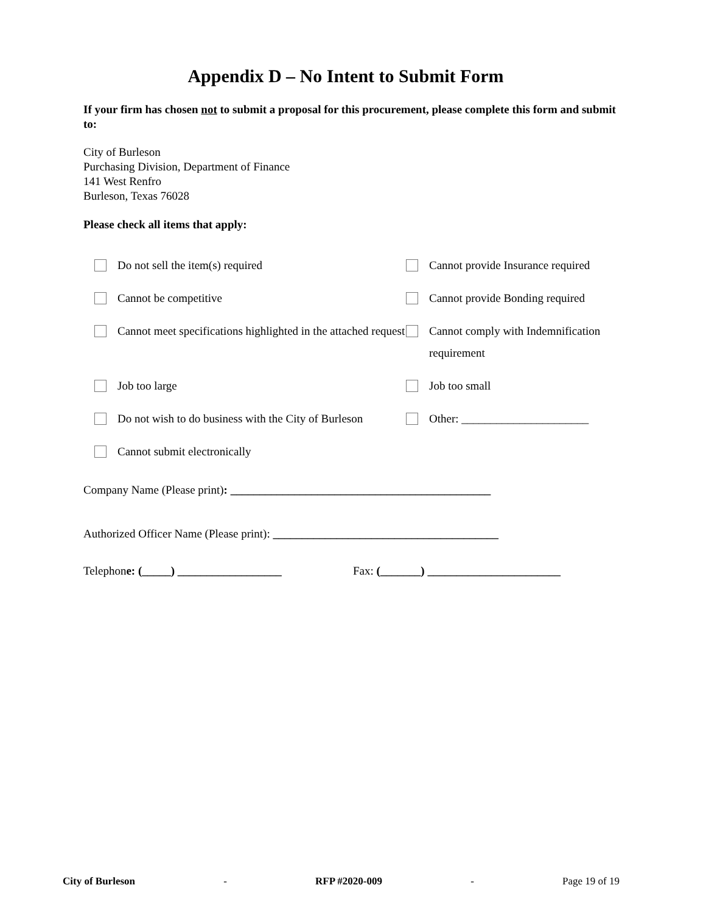Appendix D – No Intent to Submit Form
If your firm has chosen not to submit a proposal for this procurement, please complete this form and submit to:
City of Burleson
Purchasing Division, Department of Finance
141 West Renfro
Burleson, Texas 76028
Please check all items that apply:
Do not sell the item(s) required
Cannot provide Insurance required
Cannot be competitive
Cannot provide Bonding required
Cannot meet specifications highlighted in the attached request
Cannot comply with Indemnification requirement
Job too large
Job too small
Do not wish to do business with the City of Burleson
Other: ______________________
Cannot submit electronically
Company Name (Please print): _____________________________________________
Authorized Officer Name (Please print): _______________________________________
Telephone: (_____) __________________ Fax: (_______) _______________________
City of Burleson - RFP #2020-009 - Page 19 of 19